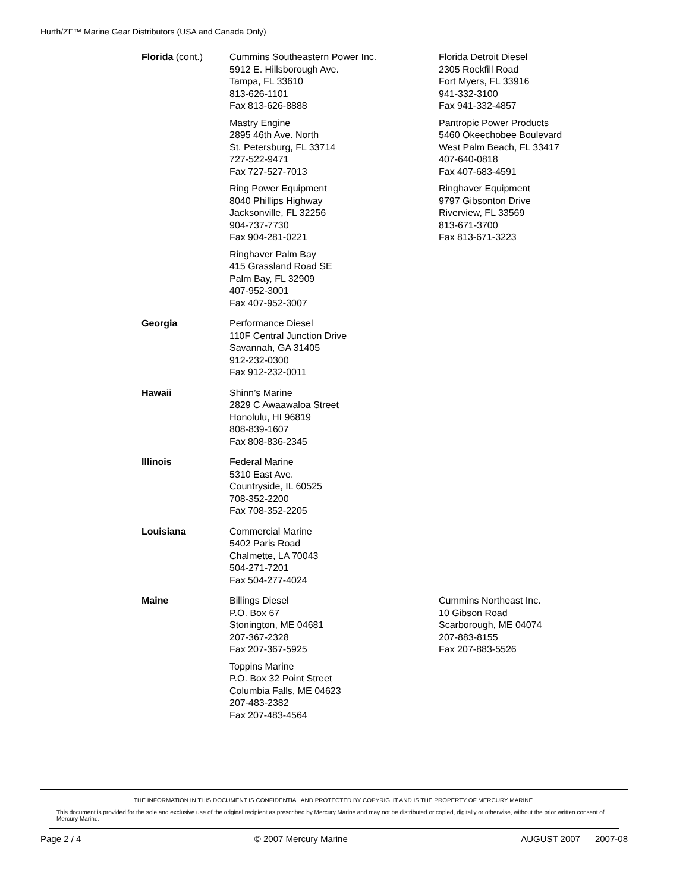Hurth/ZF™ Marine Gear Distributors (USA and Canada Only)
| Florida (cont.) | Cummins Southeastern Power Inc. 5912 E. Hillsborough Ave. Tampa, FL 33610 813-626-1101 Fax 813-626-8888 | Florida Detroit Diesel 2305 Rockfill Road Fort Myers, FL 33916 941-332-3100 Fax 941-332-4857 |
| | Mastry Engine 2895 46th Ave. North St. Petersburg, FL 33714 727-522-9471 Fax 727-527-7013 | Pantropic Power Products 5460 Okeechobee Boulevard West Palm Beach, FL 33417 407-640-0818 Fax 407-683-4591 |
| | Ring Power Equipment 8040 Phillips Highway Jacksonville, FL 32256 904-737-7730 Fax 904-281-0221 | Ringhaver Equipment 9797 Gibsonton Drive Riverview, FL 33569 813-671-3700 Fax 813-671-3223 |
| | Ringhaver Palm Bay 415 Grassland Road SE Palm Bay, FL 32909 407-952-3001 Fax 407-952-3007 | |
| Georgia | Performance Diesel 110F Central Junction Drive Savannah, GA 31405 912-232-0300 Fax 912-232-0011 | |
| Hawaii | Shinn’s Marine 2829 C Awaawaloa Street Honolulu, HI 96819 808-839-1607 Fax 808-836-2345 | |
| Illinois | Federal Marine 5310 East Ave. Countryside, IL 60525 708-352-2200 Fax 708-352-2205 | |
| Louisiana | Commercial Marine 5402 Paris Road Chalmette, LA 70043 504-271-7201 Fax 504-277-4024 | |
| Maine | Billings Diesel P.O. Box 67 Stonington, ME 04681 207-367-2328 Fax 207-367-5925 | Cummins Northeast Inc. 10 Gibson Road Scarborough, ME 04074 207-883-8155 Fax 207-883-5526 |
| | Toppins Marine P.O. Box 32 Point Street Columbia Falls, ME 04623 207-483-2382 Fax 207-483-4564 | |
THE INFORMATION IN THIS DOCUMENT IS CONFIDENTIAL AND PROTECTED BY COPYRIGHT AND IS THE PROPERTY OF MERCURY MARINE.
This document is provided for the sole and exclusive use of the original recipient as prescribed by Mercury Marine and may not be distributed or copied, digitally or otherwise, without the prior written consent of Mercury Marine.
Page 2 / 4 © 2007 Mercury Marine AUGUST 2007 2007-08